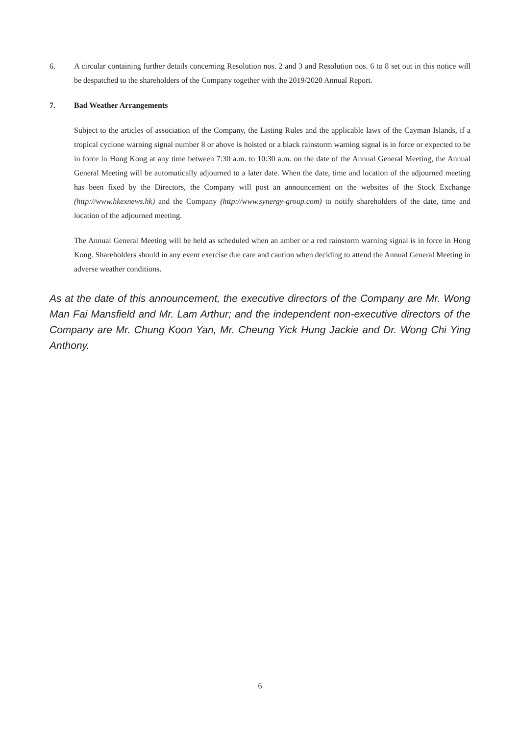6. A circular containing further details concerning Resolution nos. 2 and 3 and Resolution nos. 6 to 8 set out in this notice will be despatched to the shareholders of the Company together with the 2019/2020 Annual Report.
7. Bad Weather Arrangements
Subject to the articles of association of the Company, the Listing Rules and the applicable laws of the Cayman Islands, if a tropical cyclone warning signal number 8 or above is hoisted or a black rainstorm warning signal is in force or expected to be in force in Hong Kong at any time between 7:30 a.m. to 10:30 a.m. on the date of the Annual General Meeting, the Annual General Meeting will be automatically adjourned to a later date. When the date, time and location of the adjourned meeting has been fixed by the Directors, the Company will post an announcement on the websites of the Stock Exchange (http://www.hkexnews.hk) and the Company (http://www.synergy-group.com) to notify shareholders of the date, time and location of the adjourned meeting.
The Annual General Meeting will be held as scheduled when an amber or a red rainstorm warning signal is in force in Hong Kong. Shareholders should in any event exercise due care and caution when deciding to attend the Annual General Meeting in adverse weather conditions.
As at the date of this announcement, the executive directors of the Company are Mr. Wong Man Fai Mansfield and Mr. Lam Arthur; and the independent non-executive directors of the Company are Mr. Chung Koon Yan, Mr. Cheung Yick Hung Jackie and Dr. Wong Chi Ying Anthony.
6